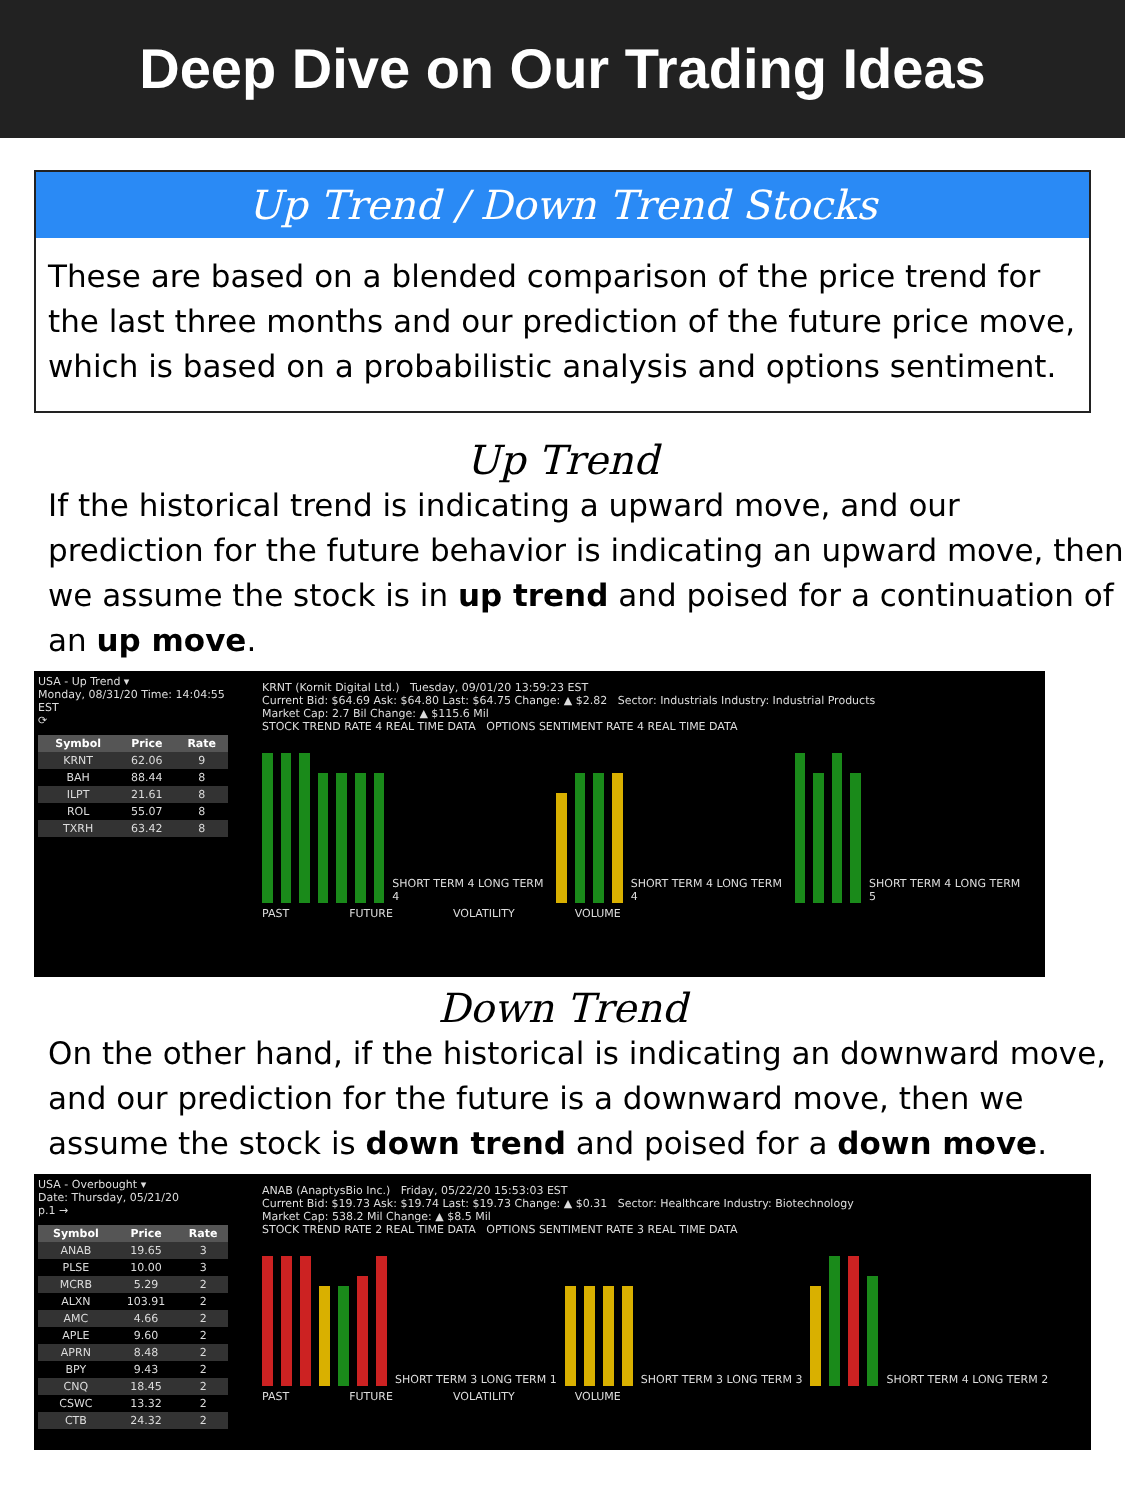Deep Dive on Our Trading Ideas
Up Trend / Down Trend Stocks
These are based on a blended comparison of the price trend for the last three months and our prediction of the future price move, which is based on a probabilistic analysis and options sentiment.
Up Trend
If the historical trend is indicating a upward move, and our prediction for the future behavior is indicating an upward move, then we assume the stock is in up trend and poised for a continuation of an up move.
USA - Up Trend ▾
Monday, 08/31/20 Time: 14:04:55 EST
⟳
| Symbol | Price | Rate |
| --- | --- | --- |
| KRNT | 62.06 | 9 |
| BAH | 88.44 | 8 |
| ILPT | 21.61 | 8 |
| ROL | 55.07 | 8 |
| TXRH | 63.42 | 8 |
KRNT (Kornit Digital Ltd.) Tuesday, 09/01/20 13:59:23 EST
Current Bid: $64.69 Ask: $64.80 Last: $64.75 Change: ▲ $2.82 Sector: Industrials Industry: Industrial Products
Market Cap: 2.7 Bil Change: ▲ $115.6 Mil
STOCK TREND RATE 4 REAL TIME DATA OPTIONS SENTIMENT RATE 4 REAL TIME DATA
SHORT TERM 4 LONG TERM 4
SHORT TERM 4 LONG TERM 4
SHORT TERM 4 LONG TERM 5
PAST FUTURE VOLATILITY VOLUME
Down Trend
On the other hand, if the historical is indicating an downward move, and our prediction for the future is a downward move, then we assume the stock is down trend and poised for a down move.
USA - Overbought ▾
Date: Thursday, 05/21/20
p.1 →
| Symbol | Price | Rate |
| --- | --- | --- |
| ANAB | 19.65 | 3 |
| PLSE | 10.00 | 3 |
| MCRB | 5.29 | 2 |
| ALXN | 103.91 | 2 |
| AMC | 4.66 | 2 |
| APLE | 9.60 | 2 |
| APRN | 8.48 | 2 |
| BPY | 9.43 | 2 |
| CNQ | 18.45 | 2 |
| CSWC | 13.32 | 2 |
| CTB | 24.32 | 2 |
ANAB (AnaptysBio Inc.) Friday, 05/22/20 15:53:03 EST
Current Bid: $19.73 Ask: $19.74 Last: $19.73 Change: ▲ $0.31 Sector: Healthcare Industry: Biotechnology
Market Cap: 538.2 Mil Change: ▲ $8.5 Mil
STOCK TREND RATE 2 REAL TIME DATA OPTIONS SENTIMENT RATE 3 REAL TIME DATA
SHORT TERM 3 LONG TERM 1
SHORT TERM 3 LONG TERM 3
SHORT TERM 4 LONG TERM 2
PAST FUTURE VOLATILITY VOLUME